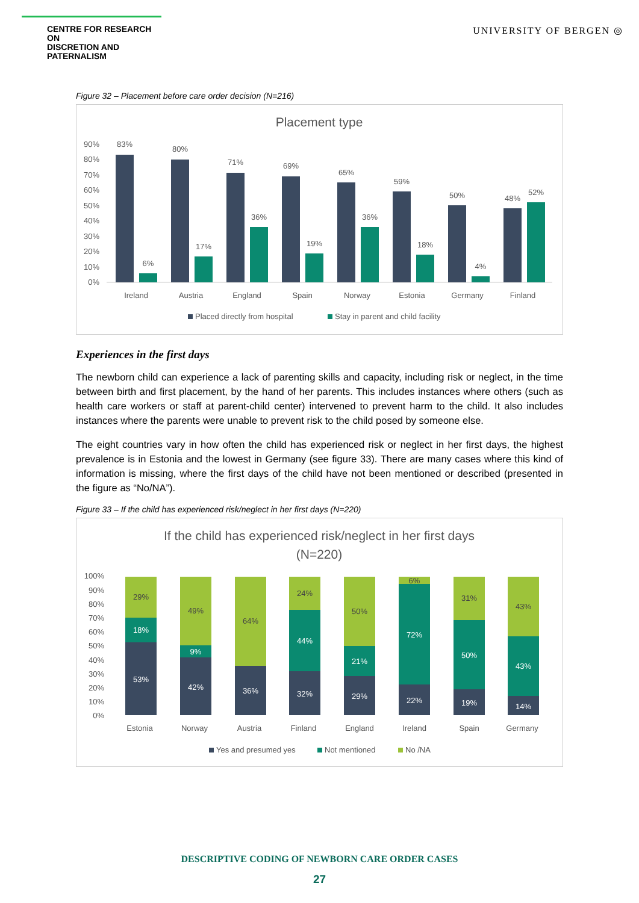CENTRE FOR RESEARCH ON
DISCRETION AND PATERNALISM
UNIVERSITY OF BERGEN ◎
Figure 32 – Placement before care order decision (N=216)
Placement type
90%
80%
70%
60%
50%
40%
30%
20%
10%
0%
83%
6%
Ireland
80%
17%
Austria
71%
36%
England
69%
19%
Spain
65%
36%
Norway
59%
18%
Estonia
50%
4%
Germany
48%
52%
Finland
Placed directly from hospital
Stay in parent and child facility
Experiences in the first days
The newborn child can experience a lack of parenting skills and capacity, including risk or neglect, in the time between birth and first placement, by the hand of her parents. This includes instances where others (such as health care workers or staff at parent-child center) intervened to prevent harm to the child. It also includes instances where the parents were unable to prevent risk to the child posed by someone else.
The eight countries vary in how often the child has experienced risk or neglect in her first days, the highest prevalence is in Estonia and the lowest in Germany (see figure 33). There are many cases where this kind of information is missing, where the first days of the child have not been mentioned or described (presented in the figure as “No/NA”).
Figure 33 – If the child has experienced risk/neglect in her first days (N=220)
If the child has experienced risk/neglect in her first days
(N=220)
100%
90%
80%
70%
60%
50%
40%
30%
20%
10%
0%
53%
18%
29%
42%
9%
49%
36%
64%
32%
44%
24%
29%
21%
50%
22%
72%
6%
19%
50%
31%
14%
43%
43%
Estonia
Norway
Austria
Finland
England
Ireland
Spain
Germany
Yes and presumed yes
Not mentioned
No /NA
DESCRIPTIVE CODING OF NEWBORN CARE ORDER CASES
27